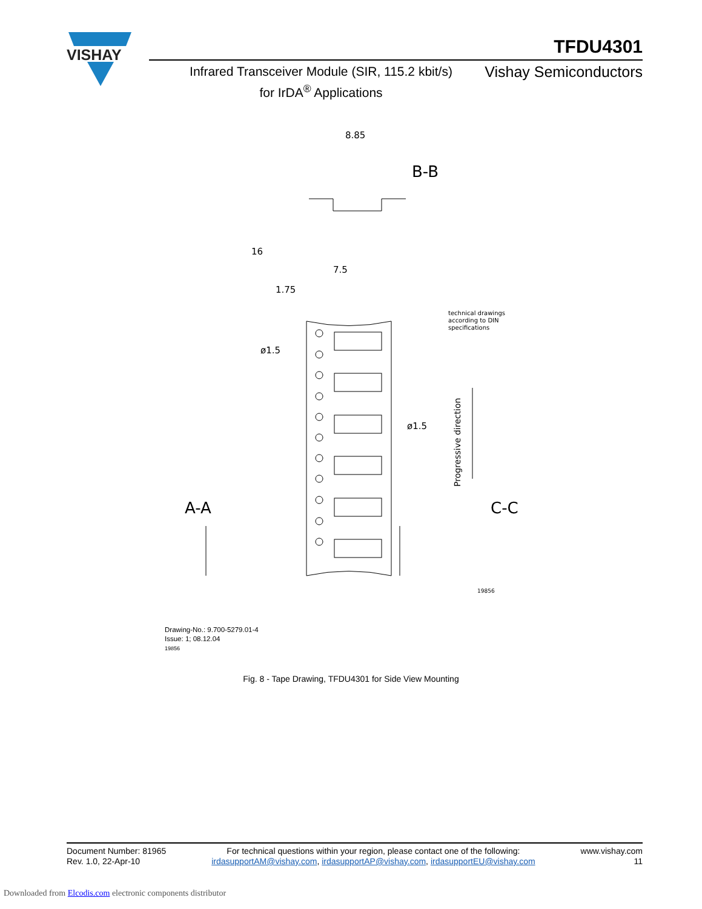VISHAY
TFDU4301
Infrared Transceiver Module (SIR, 115.2 kbit/s)
for IrDA<sup>®</sup> Applications
Vishay Semiconductors
8.85
16
7.5
1.75
ø1.5
ø1.5
B-B
A-A
C-C
technical drawings
according to DIN
specifications
Progressive direction
19856
Drawing-No.: 9.700-5279.01-4
Issue: 1; 08.12.04
19856
Fig. 8 - Tape Drawing, TFDU4301 for Side View Mounting
Document Number: 81965
Rev. 1.0, 22-Apr-10
For technical questions within your region, please contact one of the following:
irdasupportAM@vishay.com, irdasupportAP@vishay.com, irdasupportEU@vishay.com
www.vishay.com
11
Downloaded from Elcodis.com electronic components distributor